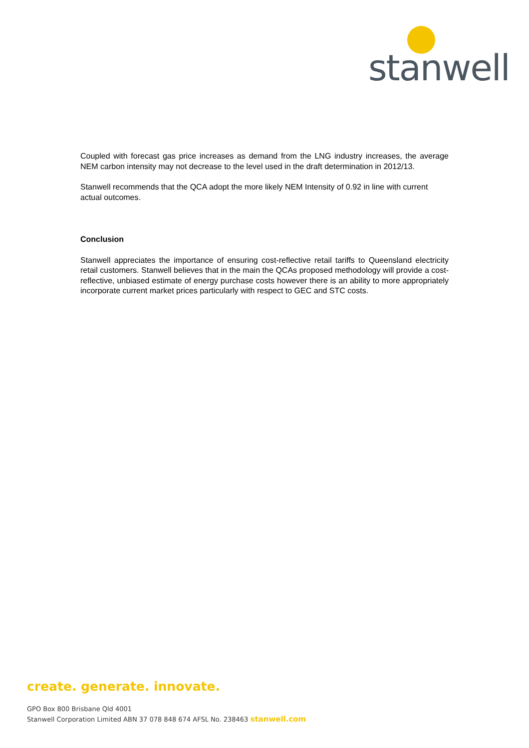stanwell
Coupled with forecast gas price increases as demand from the LNG industry increases, the average NEM carbon intensity may not decrease to the level used in the draft determination in 2012/13.
Stanwell recommends that the QCA adopt the more likely NEM Intensity of 0.92 in line with current actual outcomes.
Conclusion
Stanwell appreciates the importance of ensuring cost-reflective retail tariffs to Queensland electricity retail customers. Stanwell believes that in the main the QCAs proposed methodology will provide a cost-reflective, unbiased estimate of energy purchase costs however there is an ability to more appropriately incorporate current market prices particularly with respect to GEC and STC costs.
create. generate. innovate.
GPO Box 800 Brisbane Qld 4001
Stanwell Corporation Limited ABN 37 078 848 674 AFSL No. 238463 stanwell.com